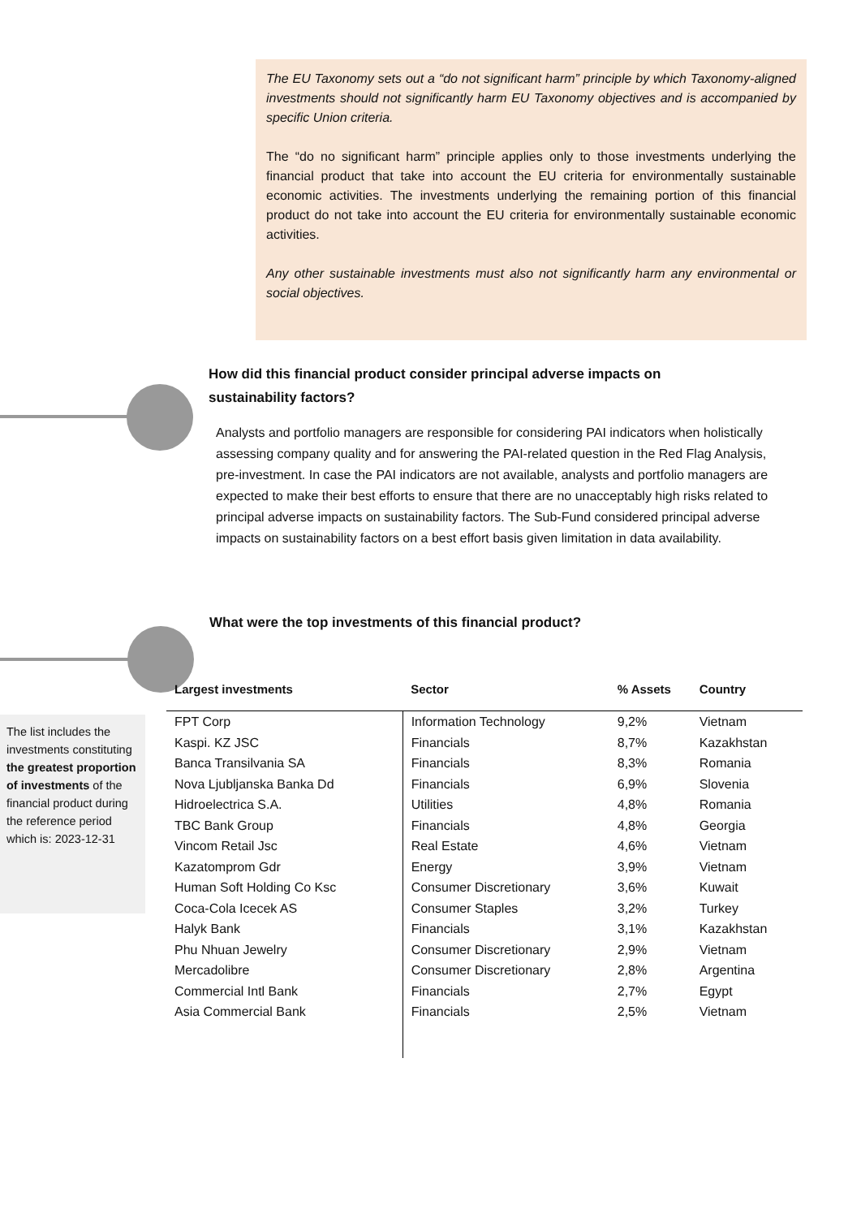The EU Taxonomy sets out a “do not significant harm” principle by which Taxonomy-aligned investments should not significantly harm EU Taxonomy objectives and is accompanied by specific Union criteria.
The “do no significant harm” principle applies only to those investments underlying the financial product that take into account the EU criteria for environmentally sustainable economic activities. The investments underlying the remaining portion of this financial product do not take into account the EU criteria for environmentally sustainable economic activities.
Any other sustainable investments must also not significantly harm any environmental or social objectives.
How did this financial product consider principal adverse impacts on
sustainability factors?
Analysts and portfolio managers are responsible for considering PAI indicators when holistically assessing company quality and for answering the PAI-related question in the Red Flag Analysis, pre-investment. In case the PAI indicators are not available, analysts and portfolio managers are expected to make their best efforts to ensure that there are no unacceptably high risks related to principal adverse impacts on sustainability factors. The Sub-Fund considered principal adverse impacts on sustainability factors on a best effort basis given limitation in data availability.
What were the top investments of this financial product?
The list includes the investments constituting the greatest proportion of investments of the financial product during the reference period which is: 2023-12-31
| Largest investments | Sector | % Assets | Country |
| --- | --- | --- | --- |
| FPT Corp | Information Technology | 9,2% | Vietnam |
| Kaspi. KZ JSC | Financials | 8,7% | Kazakhstan |
| Banca Transilvania SA | Financials | 8,3% | Romania |
| Nova Ljubljanska Banka Dd | Financials | 6,9% | Slovenia |
| Hidroelectrica S.A. | Utilities | 4,8% | Romania |
| TBC Bank Group | Financials | 4,8% | Georgia |
| Vincom Retail Jsc | Real Estate | 4,6% | Vietnam |
| Kazatomprom Gdr | Energy | 3,9% | Vietnam |
| Human Soft Holding Co Ksc | Consumer Discretionary | 3,6% | Kuwait |
| Coca-Cola Icecek AS | Consumer Staples | 3,2% | Turkey |
| Halyk Bank | Financials | 3,1% | Kazakhstan |
| Phu Nhuan Jewelry | Consumer Discretionary | 2,9% | Vietnam |
| Mercadolibre | Consumer Discretionary | 2,8% | Argentina |
| Commercial Intl Bank | Financials | 2,7% | Egypt |
| Asia Commercial Bank | Financials | 2,5% | Vietnam |